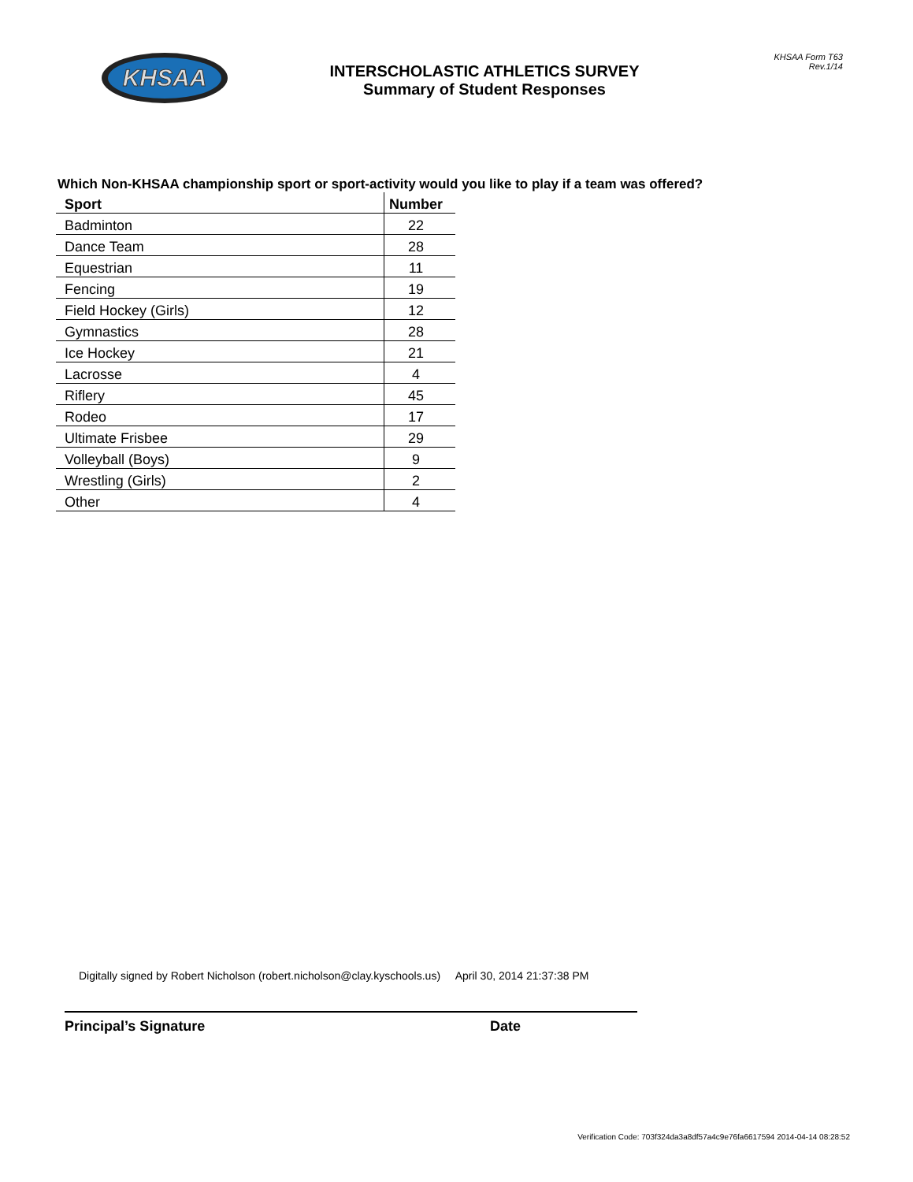KHSAA
INTERSCHOLASTIC ATHLETICS SURVEY
Summary of Student Responses
KHSAA Form T63
Rev.1/14
Which Non-KHSAA championship sport or sport-activity would you like to play if a team was offered?
| Sport | Number |
| --- | --- |
| Badminton | 22 |
| Dance Team | 28 |
| Equestrian | 11 |
| Fencing | 19 |
| Field Hockey (Girls) | 12 |
| Gymnastics | 28 |
| Ice Hockey | 21 |
| Lacrosse | 4 |
| Riflery | 45 |
| Rodeo | 17 |
| Ultimate Frisbee | 29 |
| Volleyball (Boys) | 9 |
| Wrestling (Girls) | 2 |
| Other | 4 |
Digitally signed by Robert Nicholson (robert.nicholson@clay.kyschools.us) April 30, 2014 21:37:38 PM
Principal’s Signature Date
Verification Code: 703f324da3a8df57a4c9e76fa6617594 2014-04-14 08:28:52